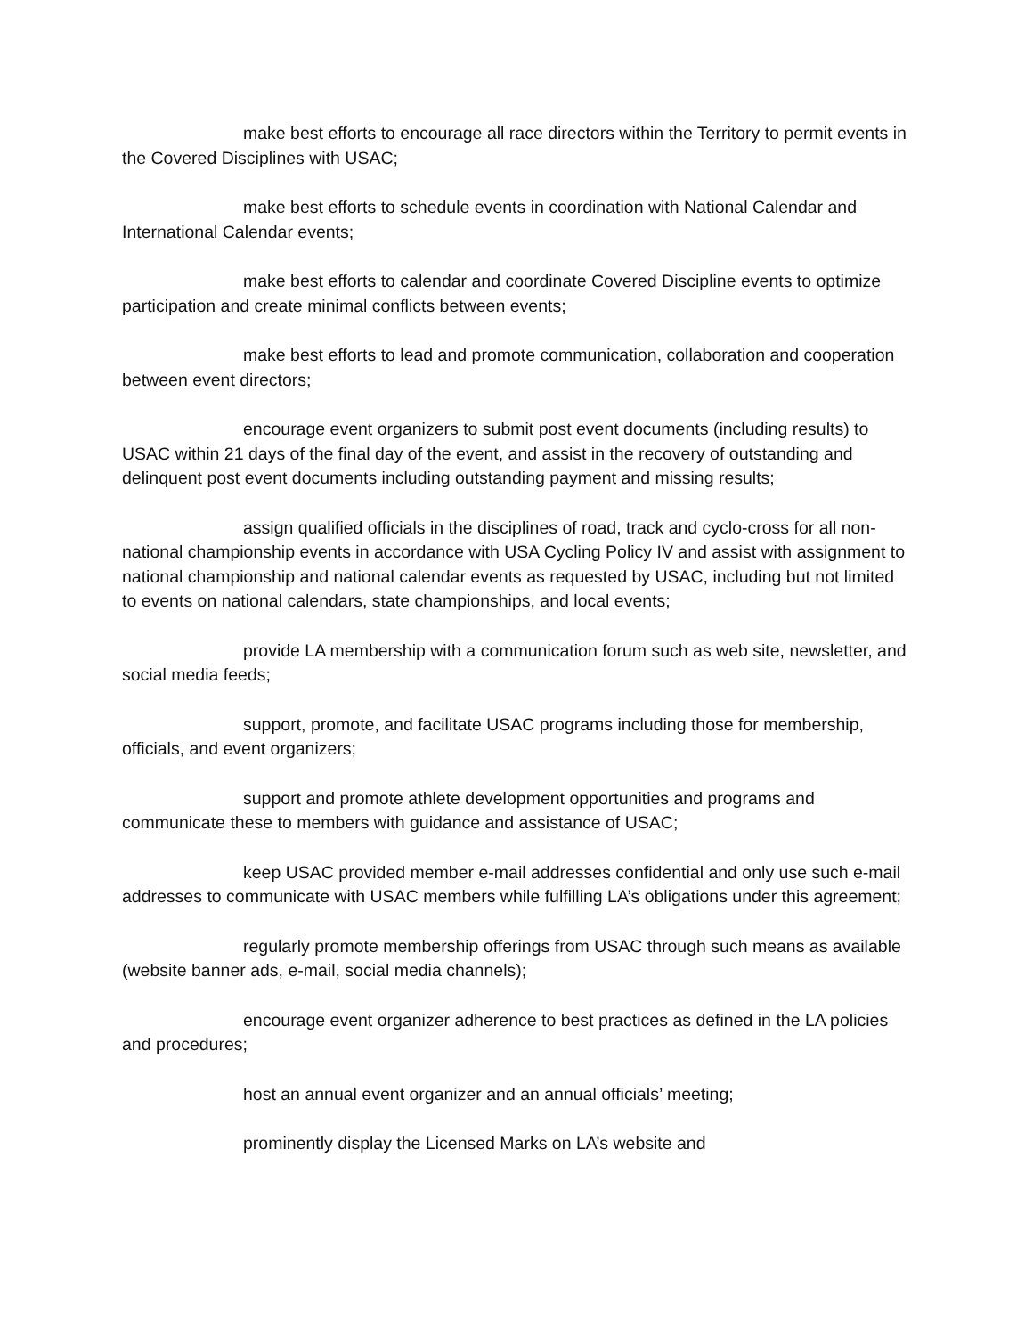make best efforts to encourage all race directors within the Territory to permit events in the Covered Disciplines with USAC;
make best efforts to schedule events in coordination with National Calendar and International Calendar events;
make best efforts to calendar and coordinate Covered Discipline events to optimize participation and create minimal conflicts between events;
make best efforts to lead and promote communication, collaboration and cooperation between event directors;
encourage event organizers to submit post event documents (including results) to USAC within 21 days of the final day of the event, and assist in the recovery of outstanding and delinquent post event documents including outstanding payment and missing results;
assign qualified officials in the disciplines of road, track and cyclo-cross for all non-national championship events in accordance with USA Cycling Policy IV and assist with assignment to national championship and national calendar events as requested by USAC, including but not limited to events on national calendars, state championships, and local events;
provide LA membership with a communication forum such as web site, newsletter, and social media feeds;
support, promote, and facilitate USAC programs including those for membership, officials, and event organizers;
support and promote athlete development opportunities and programs and communicate these to members with guidance and assistance of USAC;
keep USAC provided member e-mail addresses confidential and only use such e-mail addresses to communicate with USAC members while fulfilling LA’s obligations under this agreement;
regularly promote membership offerings from USAC through such means as available (website banner ads, e-mail, social media channels);
encourage event organizer adherence to best practices as defined in the LA policies and procedures;
host an annual event organizer and an annual officials’ meeting;
prominently display the Licensed Marks on LA’s website and